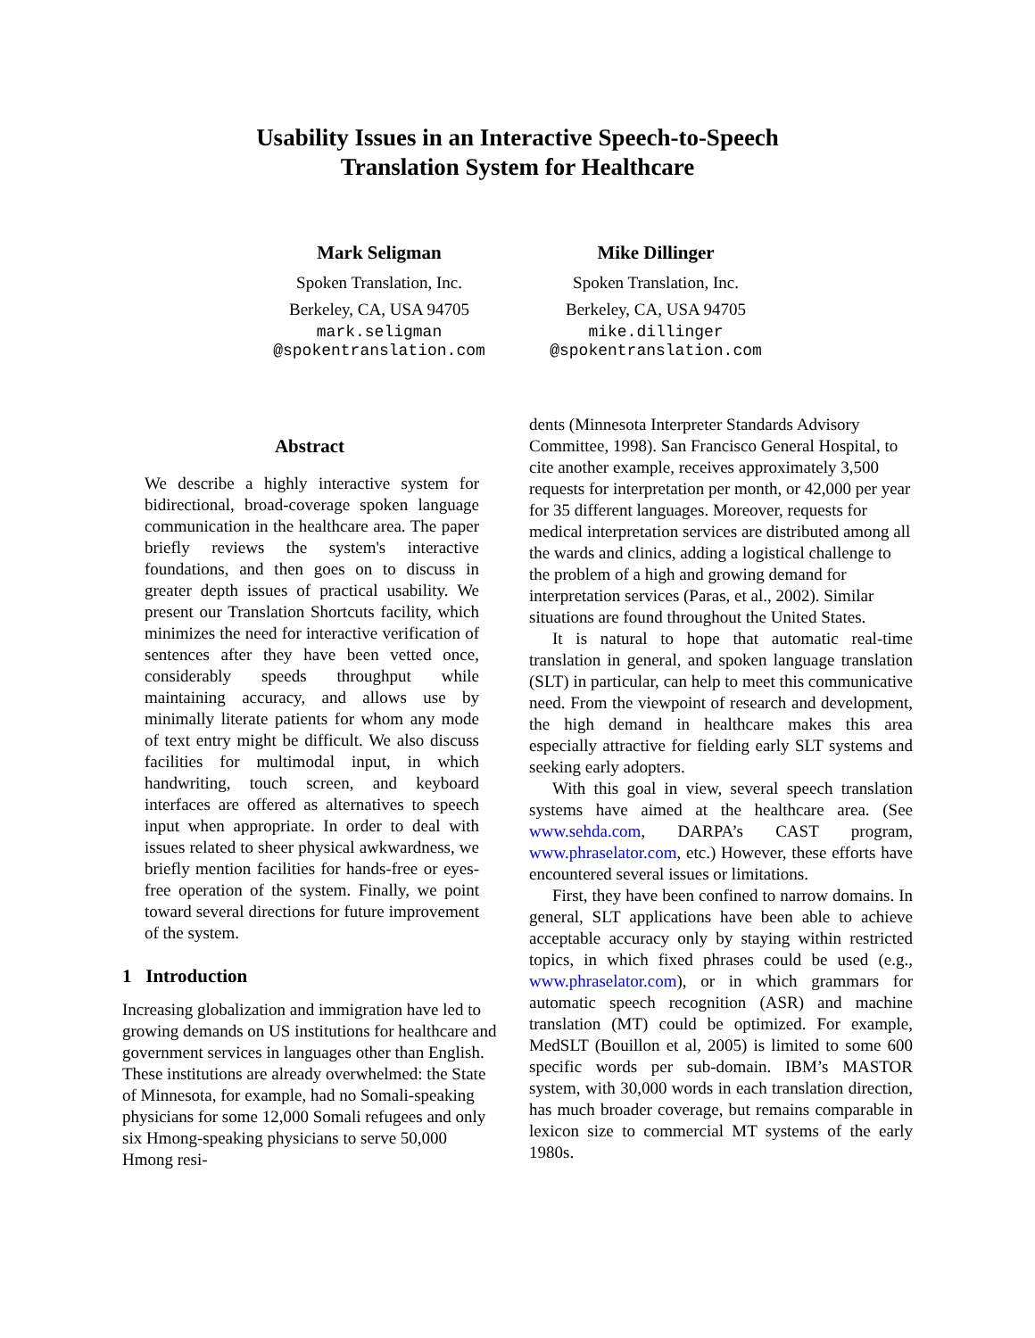Usability Issues in an Interactive Speech-to-Speech
Translation System for Healthcare
Mark Seligman
Spoken Translation, Inc.
Berkeley, CA, USA 94705
mark.seligman
@spokentranslation.com
Mike Dillinger
Spoken Translation, Inc.
Berkeley, CA, USA 94705
mike.dillinger
@spokentranslation.com
Abstract
We describe a highly interactive system for bidirectional, broad-coverage spoken language communication in the healthcare area. The paper briefly reviews the system's interactive foundations, and then goes on to discuss in greater depth issues of practical usability. We present our Translation Shortcuts facility, which minimizes the need for interactive verification of sentences after they have been vetted once, considerably speeds throughput while maintaining accuracy, and allows use by minimally literate patients for whom any mode of text entry might be difficult. We also discuss facilities for multimodal input, in which handwriting, touch screen, and keyboard interfaces are offered as alternatives to speech input when appropriate. In order to deal with issues related to sheer physical awkwardness, we briefly mention facilities for hands-free or eyes-free operation of the system. Finally, we point toward several directions for future improvement of the system.
1 Introduction
Increasing globalization and immigration have led to growing demands on US institutions for healthcare and government services in languages other than English. These institutions are already overwhelmed: the State of Minnesota, for example, had no Somali-speaking physicians for some 12,000 Somali refugees and only six Hmong-speaking physicians to serve 50,000 Hmong resi-
dents (Minnesota Interpreter Standards Advisory Committee, 1998). San Francisco General Hospital, to cite another example, receives approximately 3,500 requests for interpretation per month, or 42,000 per year for 35 different languages. Moreover, requests for medical interpretation services are distributed among all the wards and clinics, adding a logistical challenge to the problem of a high and growing demand for interpretation services (Paras, et al., 2002). Similar situations are found throughout the United States.
It is natural to hope that automatic real-time translation in general, and spoken language translation (SLT) in particular, can help to meet this communicative need. From the viewpoint of research and development, the high demand in healthcare makes this area especially attractive for fielding early SLT systems and seeking early adopters.
With this goal in view, several speech translation systems have aimed at the healthcare area. (See www.sehda.com, DARPA’s CAST program, www.phraselator.com, etc.) However, these efforts have encountered several issues or limitations.
First, they have been confined to narrow domains. In general, SLT applications have been able to achieve acceptable accuracy only by staying within restricted topics, in which fixed phrases could be used (e.g., www.phraselator.com), or in which grammars for automatic speech recognition (ASR) and machine translation (MT) could be optimized. For example, MedSLT (Bouillon et al, 2005) is limited to some 600 specific words per sub-domain. IBM’s MASTOR system, with 30,000 words in each translation direction, has much broader coverage, but remains comparable in lexicon size to commercial MT systems of the early 1980s.